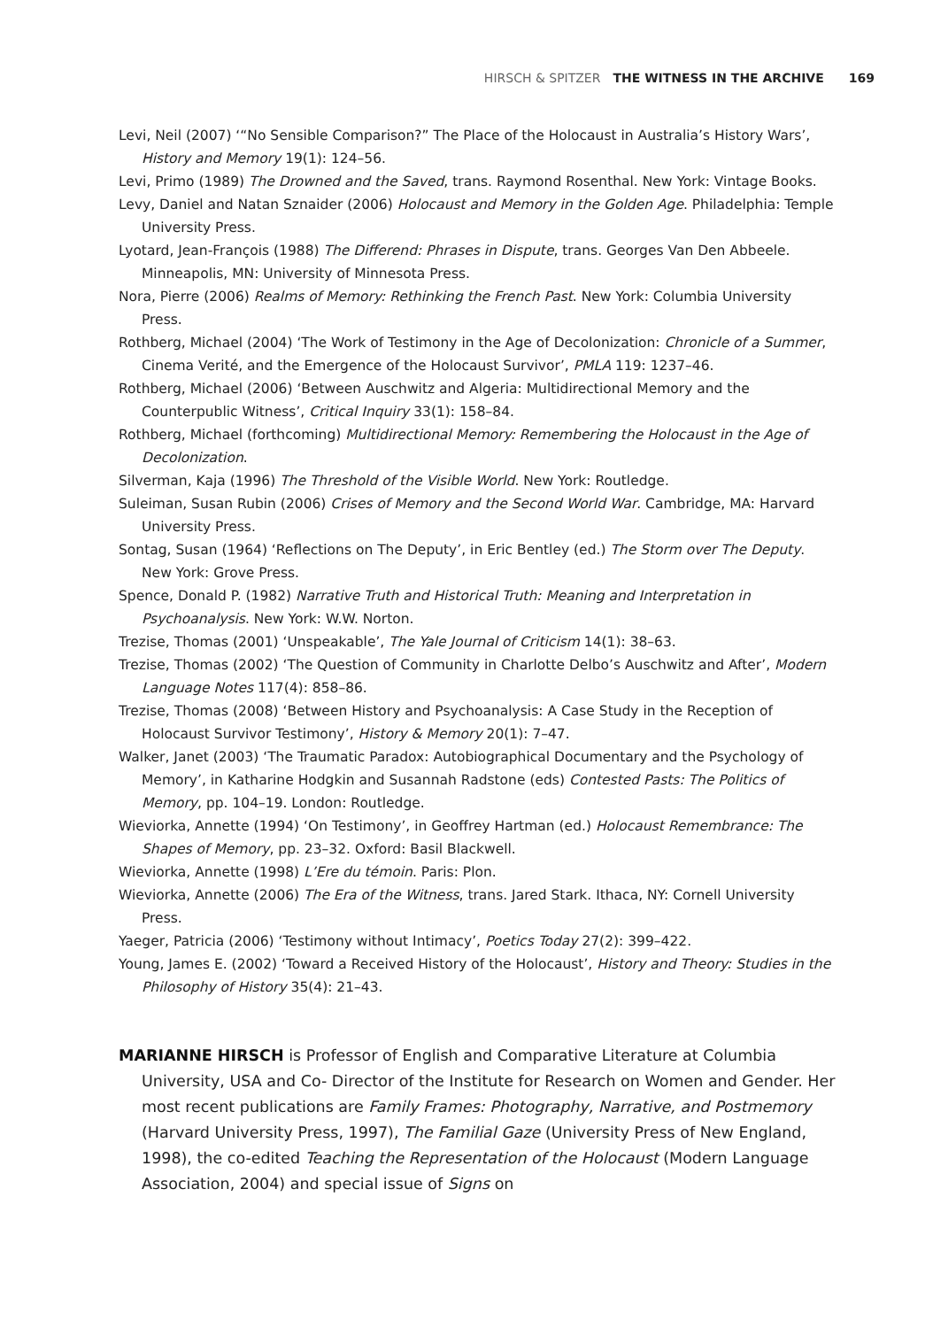HIRSCH & SPITZER THE WITNESS IN THE ARCHIVE 169
Levi, Neil (2007) ‘“No Sensible Comparison?” The Place of the Holocaust in Australia’s History Wars’, History and Memory 19(1): 124–56.
Levi, Primo (1989) The Drowned and the Saved, trans. Raymond Rosenthal. New York: Vintage Books.
Levy, Daniel and Natan Sznaider (2006) Holocaust and Memory in the Golden Age. Philadelphia: Temple University Press.
Lyotard, Jean-François (1988) The Differend: Phrases in Dispute, trans. Georges Van Den Abbeele. Minneapolis, MN: University of Minnesota Press.
Nora, Pierre (2006) Realms of Memory: Rethinking the French Past. New York: Columbia University Press.
Rothberg, Michael (2004) ‘The Work of Testimony in the Age of Decolonization: Chronicle of a Summer, Cinema Verité, and the Emergence of the Holocaust Survivor’, PMLA 119: 1237–46.
Rothberg, Michael (2006) ‘Between Auschwitz and Algeria: Multidirectional Memory and the Counterpublic Witness’, Critical Inquiry 33(1): 158–84.
Rothberg, Michael (forthcoming) Multidirectional Memory: Remembering the Holocaust in the Age of Decolonization.
Silverman, Kaja (1996) The Threshold of the Visible World. New York: Routledge.
Suleiman, Susan Rubin (2006) Crises of Memory and the Second World War. Cambridge, MA: Harvard University Press.
Sontag, Susan (1964) ‘Reflections on The Deputy’, in Eric Bentley (ed.) The Storm over The Deputy. New York: Grove Press.
Spence, Donald P. (1982) Narrative Truth and Historical Truth: Meaning and Interpretation in Psychoanalysis. New York: W.W. Norton.
Trezise, Thomas (2001) ‘Unspeakable’, The Yale Journal of Criticism 14(1): 38–63.
Trezise, Thomas (2002) ‘The Question of Community in Charlotte Delbo’s Auschwitz and After’, Modern Language Notes 117(4): 858–86.
Trezise, Thomas (2008) ‘Between History and Psychoanalysis: A Case Study in the Reception of Holocaust Survivor Testimony’, History & Memory 20(1): 7–47.
Walker, Janet (2003) ‘The Traumatic Paradox: Autobiographical Documentary and the Psychology of Memory’, in Katharine Hodgkin and Susannah Radstone (eds) Contested Pasts: The Politics of Memory, pp. 104–19. London: Routledge.
Wieviorka, Annette (1994) ‘On Testimony’, in Geoffrey Hartman (ed.) Holocaust Remembrance: The Shapes of Memory, pp. 23–32. Oxford: Basil Blackwell.
Wieviorka, Annette (1998) L’Ere du témoin. Paris: Plon.
Wieviorka, Annette (2006) The Era of the Witness, trans. Jared Stark. Ithaca, NY: Cornell University Press.
Yaeger, Patricia (2006) ‘Testimony without Intimacy’, Poetics Today 27(2): 399–422.
Young, James E. (2002) ‘Toward a Received History of the Holocaust’, History and Theory: Studies in the Philosophy of History 35(4): 21–43.
MARIANNE HIRSCH is Professor of English and Comparative Literature at Columbia University, USA and Co- Director of the Institute for Research on Women and Gender. Her most recent publications are Family Frames: Photography, Narrative, and Postmemory (Harvard University Press, 1997), The Familial Gaze (University Press of New England, 1998), the co-edited Teaching the Representation of the Holocaust (Modern Language Association, 2004) and special issue of Signs on